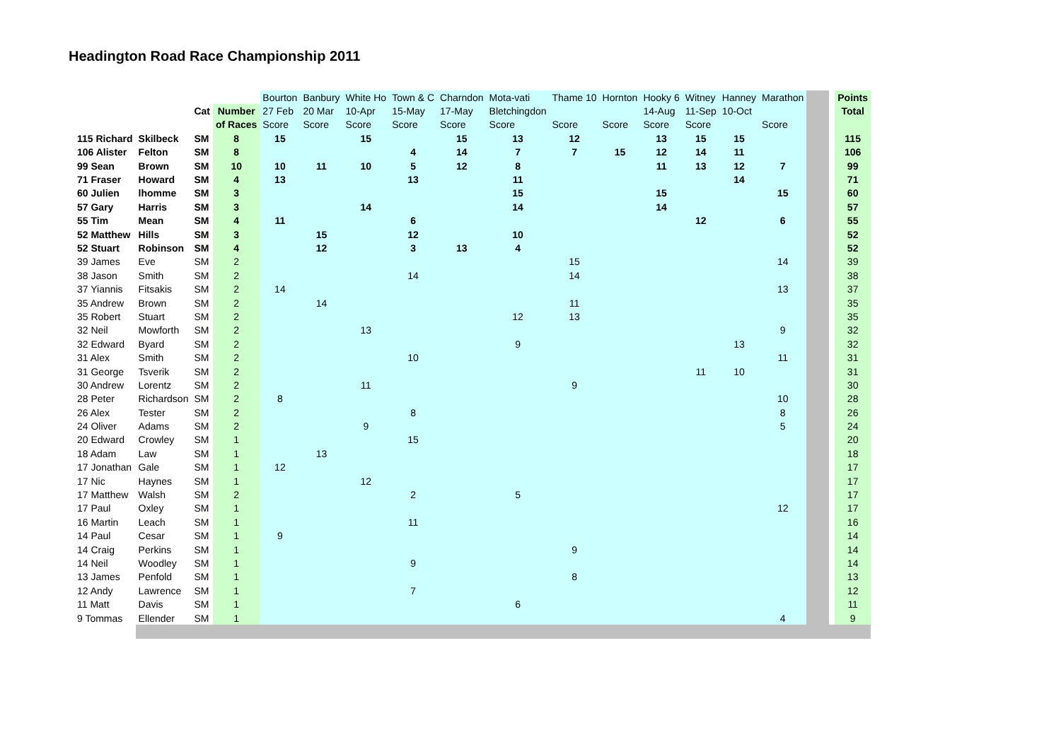Headington Road Race Championship 2011
| | | | | Bourton | Banbury | White Ho | Town & C | Charndon | Mota-vati | Thame 10 | Hornton | Hooky 6 | Witney | Hanney | Marathon | | | Points |
| | | Cat | Number | 27 Feb | 20 Mar | 10-Apr | 15-May | 17-May | Bletchingdon | | | 14-Aug | 11-Sep | 10-Oct | | | | Total |
| | | | of Races | Score | Score | Score | Score | Score | Score | Score | Score | Score | Score | | Score | | | |
| 115 Richard | Skilbeck | SM | 8 | 15 | | 15 | | 15 | 13 | 12 | | 13 | 15 | 15 | | | | 115 |
| 106 Alister | Felton | SM | 8 | | | | 4 | 14 | 7 | 7 | 15 | 12 | 14 | 11 | | | | 106 |
| 99 Sean | Brown | SM | 10 | 10 | 11 | 10 | 5 | 12 | 8 | | | 11 | 13 | 12 | 7 | | | 99 |
| 71 Fraser | Howard | SM | 4 | 13 | | | 13 | | 11 | | | | | 14 | | | | 71 |
| 60 Julien | lhomme | SM | 3 | | | | | | 15 | | | 15 | | | 15 | | | 60 |
| 57 Gary | Harris | SM | 3 | | | 14 | | | 14 | | | 14 | | | | | | 57 |
| 55 Tim | Mean | SM | 4 | 11 | | | 6 | | | | | | 12 | | 6 | | | 55 |
| 52 Matthew | Hills | SM | 3 | | 15 | | 12 | | 10 | | | | | | | | | 52 |
| 52 Stuart | Robinson | SM | 4 | | 12 | | 3 | 13 | 4 | | | | | | | | | 52 |
| 39 James | Eve | SM | 2 | | | | | | | 15 | | | | | 14 | | | 39 |
| 38 Jason | Smith | SM | 2 | | | | 14 | | | 14 | | | | | | | | 38 |
| 37 Yiannis | Fitsakis | SM | 2 | 14 | | | | | | | | | | | 13 | | | 37 |
| 35 Andrew | Brown | SM | 2 | | 14 | | | | | 11 | | | | | | | | 35 |
| 35 Robert | Stuart | SM | 2 | | | | | | 12 | 13 | | | | | | | | 35 |
| 32 Neil | Mowforth | SM | 2 | | | 13 | | | | | | | | | 9 | | | 32 |
| 32 Edward | Byard | SM | 2 | | | | | | 9 | | | | | 13 | | | | 32 |
| 31 Alex | Smith | SM | 2 | | | | 10 | | | | | | | | 11 | | | 31 |
| 31 George | Tsverik | SM | 2 | | | | | | | | | | 11 | 10 | | | | 31 |
| 30 Andrew | Lorentz | SM | 2 | | | 11 | | | | 9 | | | | | | | | 30 |
| 28 Peter | Richardson | SM | 2 | 8 | | | | | | | | | | | 10 | | | 28 |
| 26 Alex | Tester | SM | 2 | | | | 8 | | | | | | | | 8 | | | 26 |
| 24 Oliver | Adams | SM | 2 | | | 9 | | | | | | | | | 5 | | | 24 |
| 20 Edward | Crowley | SM | 1 | | | | 15 | | | | | | | | | | | 20 |
| 18 Adam | Law | SM | 1 | | 13 | | | | | | | | | | | | | 18 |
| 17 Jonathan | Gale | SM | 1 | 12 | | | | | | | | | | | | | | 17 |
| 17 Nic | Haynes | SM | 1 | | | 12 | | | | | | | | | | | | 17 |
| 17 Matthew | Walsh | SM | 2 | | | | 2 | | 5 | | | | | | | | | 17 |
| 17 Paul | Oxley | SM | 1 | | | | | | | | | | | | 12 | | | 17 |
| 16 Martin | Leach | SM | 1 | | | | 11 | | | | | | | | | | | 16 |
| 14 Paul | Cesar | SM | 1 | 9 | | | | | | | | | | | | | | 14 |
| 14 Craig | Perkins | SM | 1 | | | | | | | 9 | | | | | | | | 14 |
| 14 Neil | Woodley | SM | 1 | | | | 9 | | | | | | | | | | | 14 |
| 13 James | Penfold | SM | 1 | | | | | | | 8 | | | | | | | | 13 |
| 12 Andy | Lawrence | SM | 1 | | | | 7 | | | | | | | | | | | 12 |
| 11 Matt | Davis | SM | 1 | | | | | | 6 | | | | | | | | | 11 |
| 9 Tommas | Ellender | SM | 1 | | | | | | | | | | | | 4 | | | 9 |